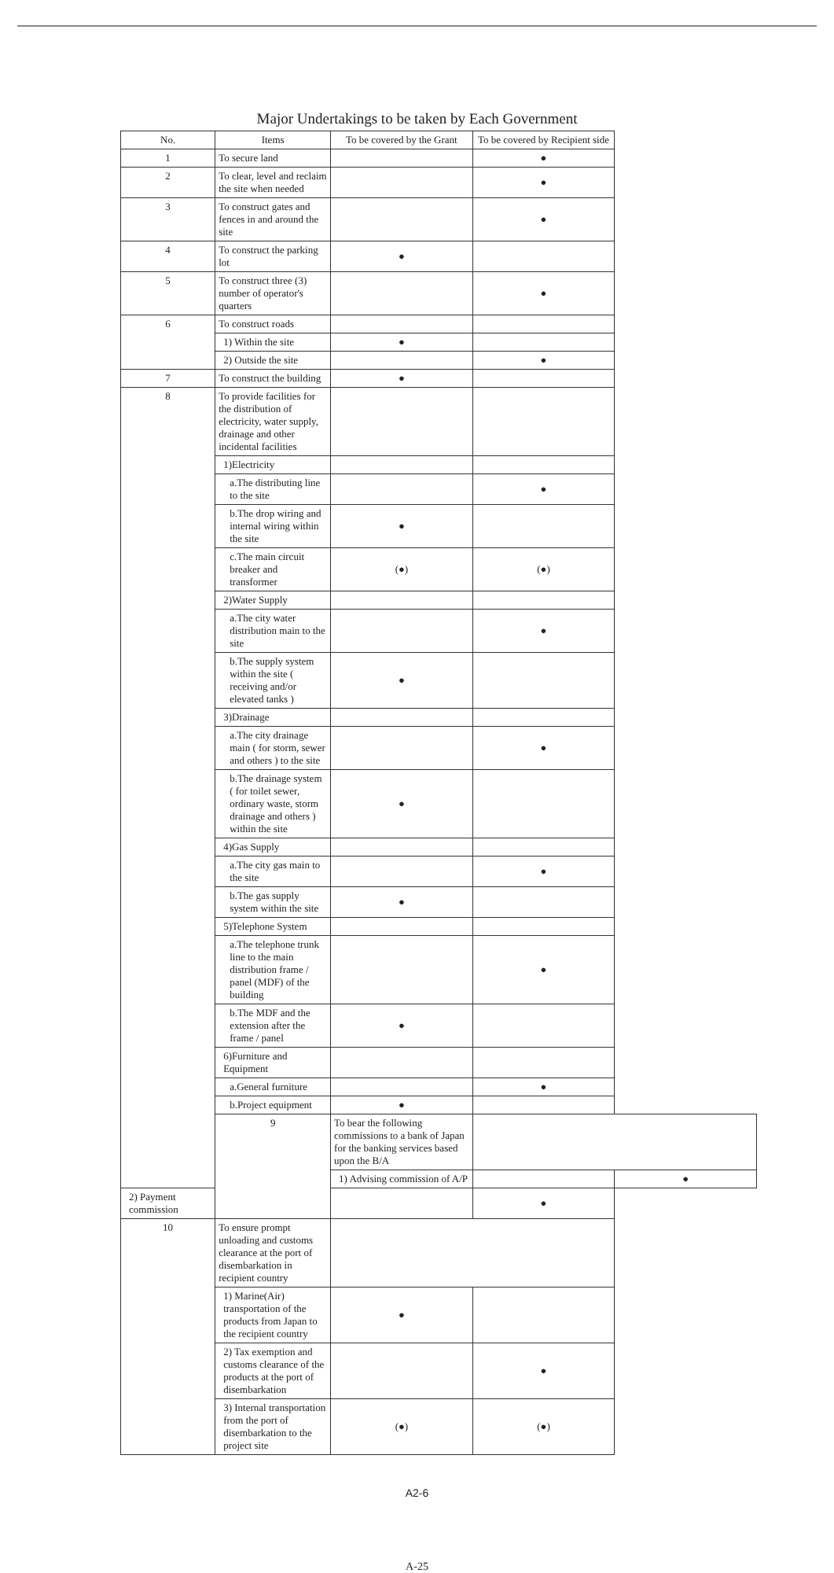Major Undertakings to be taken by Each Government
| No. | Items | To be covered by the Grant | To be covered by Recipient side | |
| --- | --- | --- | --- | --- |
| 1 | To secure land | | ● | |
| 2 | To clear, level and reclaim the site when needed | | ● | |
| 3 | To construct gates and fences in and around the site | | ● | |
| 4 | To construct the parking lot | ● | | |
| 5 | To construct three (3) number of operator's quarters | | ● | |
| 6 | To construct roads | | | |
| | 1) Within the site | ● | | |
| | 2) Outside the site | | ● | |
| 7 | To construct the building | ● | | |
| 8 | To provide facilities for the distribution of electricity, water supply, drainage and other incidental facilities | | | |
| | 1)Electricity | | | |
| | a.The distributing line to the site | | ● | |
| | b.The drop wiring and internal wiring within the site | ● | | |
| | c.The main circuit breaker and transformer | (●) | (●) | |
| | 2)Water Supply | | | |
| | a.The city water distribution main to the site | | ● | |
| | b.The supply system within the site ( receiving and/or elevated tanks ) | ● | | |
| | 3)Drainage | | | |
| | a.The city drainage main ( for storm, sewer and others ) to the site | | ● | |
| | b.The drainage system ( for toilet sewer, ordinary waste, storm drainage and others ) within the site | ● | | |
| | 4)Gas Supply | | | |
| | a.The city gas main to the site | | ● | |
| | b.The gas supply system within the site | ● | | |
| | 5)Telephone System | | | |
| | a.The telephone trunk line to the main distribution frame / panel (MDF) of the building | | ● | |
| | b.The MDF and the extension after the frame / panel | ● | | |
| | 6)Furniture and Equipment | | | |
| | a.General furniture | | ● | |
| | b.Project equipment | ● | | |
| | 9 | To bear the following commissions to a bank of Japan for the banking services based upon the B/A | | |
| | | 1) Advising commission of A/P | | ● |
| 2) Payment commission | | | ● | |
| 10 | To ensure prompt unloading and customs clearance at the port of disembarkation in recipient country | | | |
| | 1) Marine(Air) transportation of the products from Japan to the recipient country | ● | | |
| | 2) Tax exemption and customs clearance of the products at the port of disembarkation | | ● | |
| | 3) Internal transportation from the port of disembarkation to the project site | (●) | (●) | |
A2-6
A-25